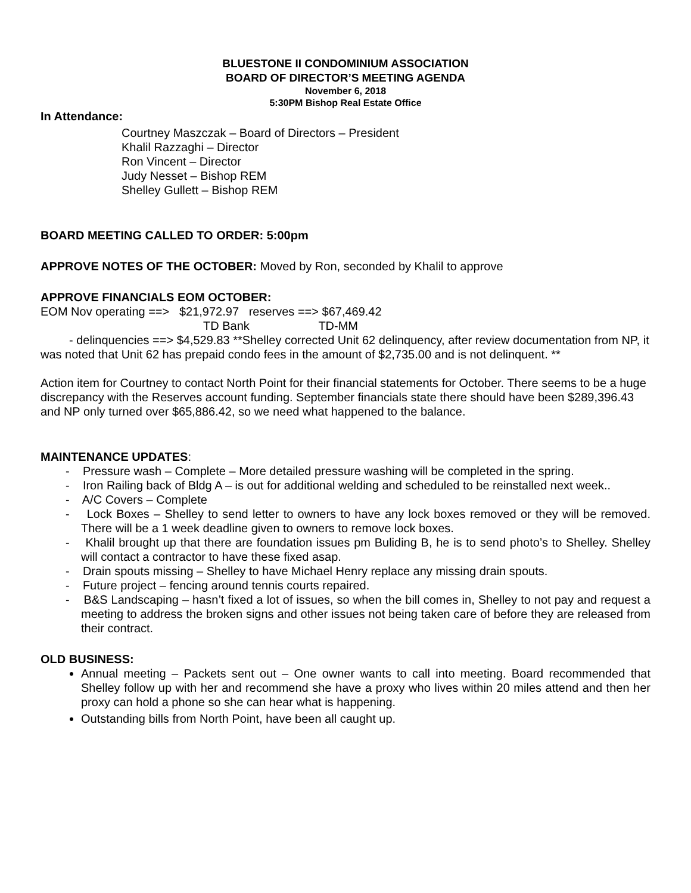BLUESTONE II CONDOMINIUM ASSOCIATION
BOARD OF DIRECTOR’S MEETING AGENDA
November 6, 2018
5:30PM Bishop Real Estate Office
In Attendance:
Courtney Maszczak – Board of Directors – President
Khalil Razzaghi – Director
Ron Vincent – Director
Judy Nesset – Bishop REM
Shelley Gullett – Bishop REM
BOARD MEETING CALLED TO ORDER: 5:00pm
APPROVE NOTES OF THE OCTOBER: Moved by Ron, seconded by Khalil to approve
APPROVE FINANCIALS EOM OCTOBER:
EOM Nov operating ==> $21,972.97 reserves ==> $67,469.42
TD Bank TD-MM
- delinquencies ==> $4,529.83 **Shelley corrected Unit 62 delinquency, after review documentation from NP, it was noted that Unit 62 has prepaid condo fees in the amount of $2,735.00 and is not delinquent. **
Action item for Courtney to contact North Point for their financial statements for October. There seems to be a huge discrepancy with the Reserves account funding. September financials state there should have been $289,396.43 and NP only turned over $65,886.42, so we need what happened to the balance.
MAINTENANCE UPDATES:
- Pressure wash – Complete – More detailed pressure washing will be completed in the spring.
- Iron Railing back of Bldg A – is out for additional welding and scheduled to be reinstalled next week..
- A/C Covers – Complete
- Lock Boxes – Shelley to send letter to owners to have any lock boxes removed or they will be removed. There will be a 1 week deadline given to owners to remove lock boxes.
- Khalil brought up that there are foundation issues pm Buliding B, he is to send photo’s to Shelley. Shelley will contact a contractor to have these fixed asap.
- Drain spouts missing – Shelley to have Michael Henry replace any missing drain spouts.
- Future project – fencing around tennis courts repaired.
- B&S Landscaping – hasn’t fixed a lot of issues, so when the bill comes in, Shelley to not pay and request a meeting to address the broken signs and other issues not being taken care of before they are released from their contract.
OLD BUSINESS:
Annual meeting – Packets sent out – One owner wants to call into meeting. Board recommended that Shelley follow up with her and recommend she have a proxy who lives within 20 miles attend and then her proxy can hold a phone so she can hear what is happening.
Outstanding bills from North Point, have been all caught up.